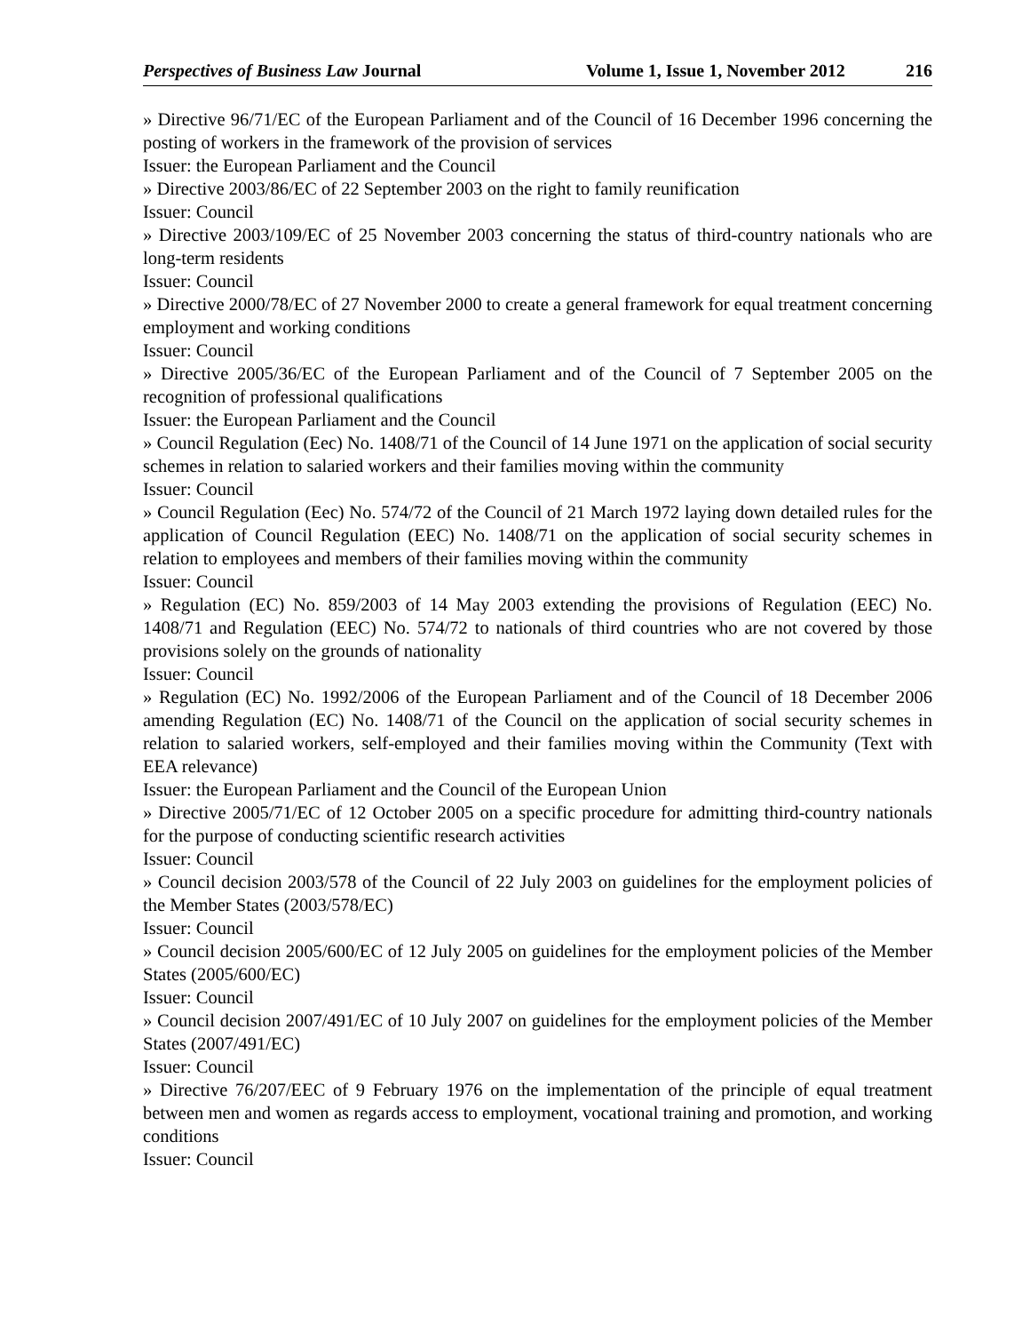Perspectives of Business Law Journal Volume 1, Issue 1, November 2012 216
» Directive 96/71/EC of the European Parliament and of the Council of 16 December 1996 concerning the posting of workers in the framework of the provision of services
Issuer: the European Parliament and the Council
» Directive 2003/86/EC of 22 September 2003 on the right to family reunification
Issuer: Council
» Directive 2003/109/EC of 25 November 2003 concerning the status of third-country nationals who are long-term residents
Issuer: Council
» Directive 2000/78/EC of 27 November 2000 to create a general framework for equal treatment concerning employment and working conditions
Issuer: Council
» Directive 2005/36/EC of the European Parliament and of the Council of 7 September 2005 on the recognition of professional qualifications
Issuer: the European Parliament and the Council
» Council Regulation (Eec) No. 1408/71 of the Council of 14 June 1971 on the application of social security schemes in relation to salaried workers and their families moving within the community
Issuer: Council
» Council Regulation (Eec) No. 574/72 of the Council of 21 March 1972 laying down detailed rules for the application of Council Regulation (EEC) No. 1408/71 on the application of social security schemes in relation to employees and members of their families moving within the community
Issuer: Council
» Regulation (EC) No. 859/2003 of 14 May 2003 extending the provisions of Regulation (EEC) No. 1408/71 and Regulation (EEC) No. 574/72 to nationals of third countries who are not covered by those provisions solely on the grounds of nationality
Issuer: Council
» Regulation (EC) No. 1992/2006 of the European Parliament and of the Council of 18 December 2006 amending Regulation (EC) No. 1408/71 of the Council on the application of social security schemes in relation to salaried workers, self-employed and their families moving within the Community (Text with EEA relevance)
Issuer: the European Parliament and the Council of the European Union
» Directive 2005/71/EC of 12 October 2005 on a specific procedure for admitting third-country nationals for the purpose of conducting scientific research activities
Issuer: Council
» Council decision 2003/578 of the Council of 22 July 2003 on guidelines for the employment policies of the Member States (2003/578/EC)
Issuer: Council
» Council decision 2005/600/EC of 12 July 2005 on guidelines for the employment policies of the Member States (2005/600/EC)
Issuer: Council
» Council decision 2007/491/EC of 10 July 2007 on guidelines for the employment policies of the Member States (2007/491/EC)
Issuer: Council
» Directive 76/207/EEC of 9 February 1976 on the implementation of the principle of equal treatment between men and women as regards access to employment, vocational training and promotion, and working conditions
Issuer: Council